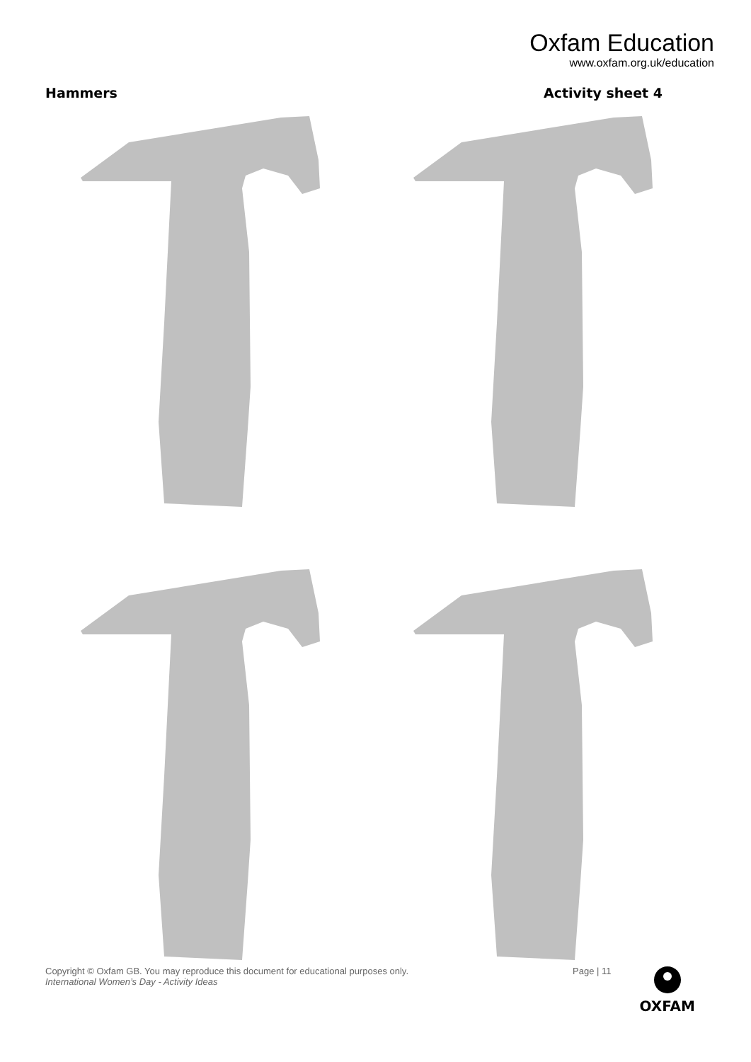Oxfam Education
www.oxfam.org.uk/education
Hammers Activity sheet 4
Copyright © Oxfam GB. You may reproduce this document for educational purposes only.
International Women’s Day - Activity Ideas
Page | 11
OXFAM